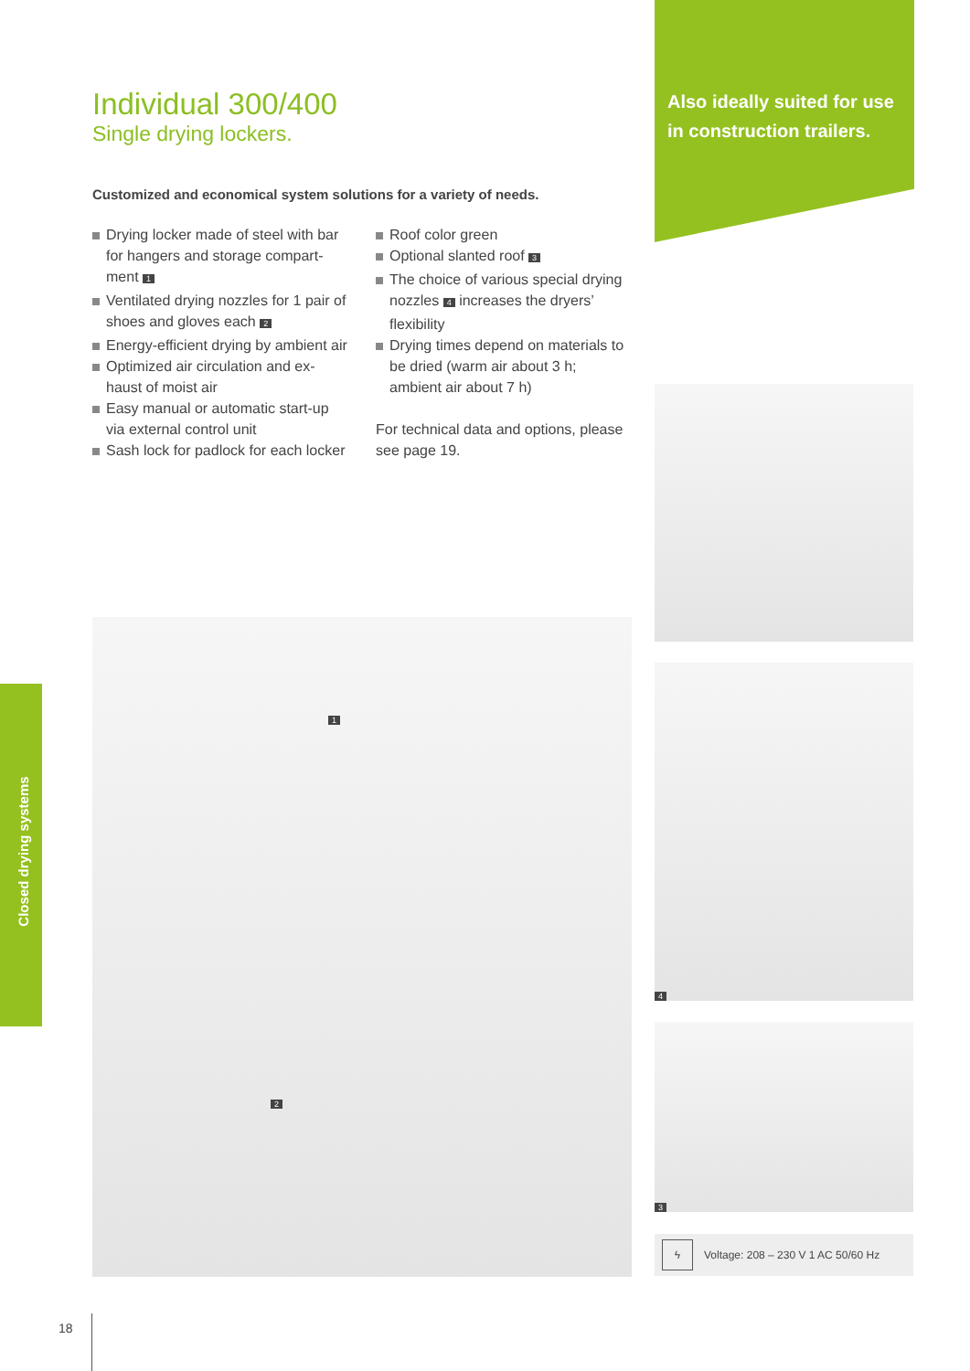Also ideally suited for use in construction trailers.
Individual 300/400
Single drying lockers.
Customized and economical system solutions for a variety of needs.
Drying locker made of steel with bar for hangers and storage compart-ment 1
Ventilated drying nozzles for 1 pair of shoes and gloves each 2
Energy-efficient drying by ambient air
Optimized air circulation and ex-haust of moist air
Easy manual or automatic start-up via external control unit
Sash lock for padlock for each locker
Roof color green
Optional slanted roof 3
The choice of various special drying nozzles 4 increases the dryers’ flexibility
Drying times depend on materials to be dried (warm air about 3 h; ambient air about 7 h)
For technical data and options, please see page 19.
4
3
1
2
ϟ Voltage: 208 – 230 V 1 AC 50/60 Hz
Closed drying systems
18